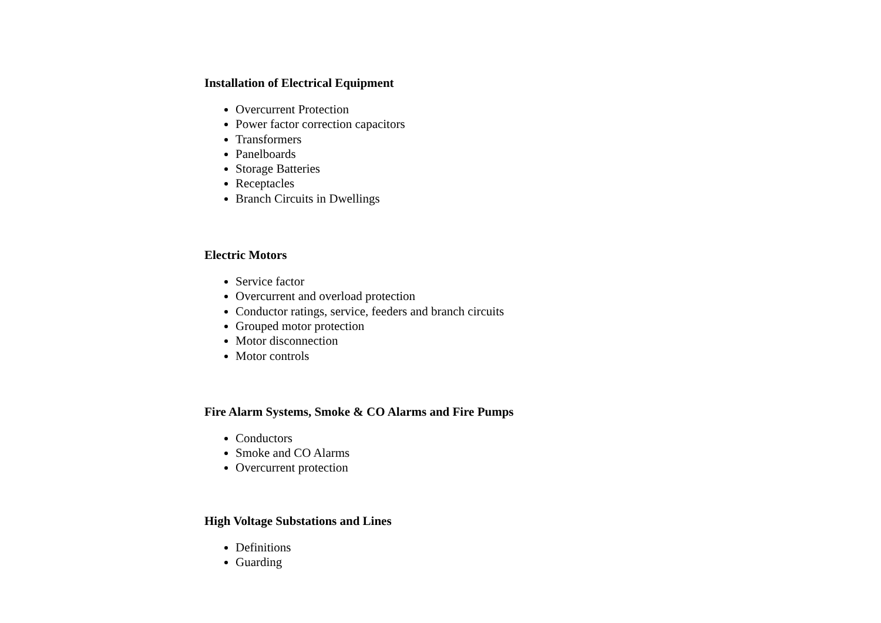Installation of Electrical Equipment
Overcurrent Protection
Power factor correction capacitors
Transformers
Panelboards
Storage Batteries
Receptacles
Branch Circuits in Dwellings
Electric Motors
Service factor
Overcurrent and overload protection
Conductor ratings, service, feeders and branch circuits
Grouped motor protection
Motor disconnection
Motor controls
Fire Alarm Systems, Smoke & CO Alarms and Fire Pumps
Conductors
Smoke and CO Alarms
Overcurrent protection
High Voltage Substations and Lines
Definitions
Guarding